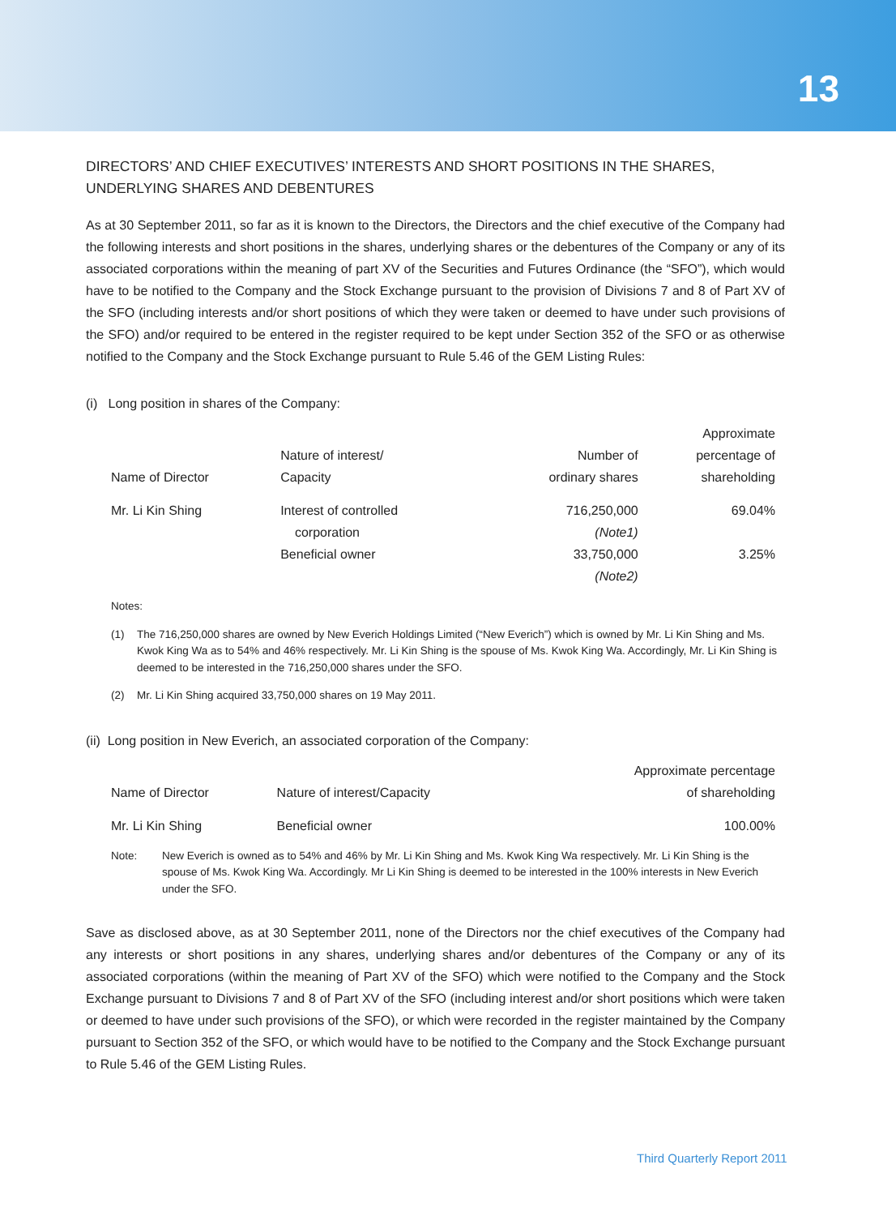13
DIRECTORS’ AND CHIEF EXECUTIVES’ INTERESTS AND SHORT POSITIONS IN THE SHARES, UNDERLYING SHARES AND DEBENTURES
As at 30 September 2011, so far as it is known to the Directors, the Directors and the chief executive of the Company had the following interests and short positions in the shares, underlying shares or the debentures of the Company or any of its associated corporations within the meaning of part XV of the Securities and Futures Ordinance (the “SFO”), which would have to be notified to the Company and the Stock Exchange pursuant to the provision of Divisions 7 and 8 of Part XV of the SFO (including interests and/or short positions of which they were taken or deemed to have under such provisions of the SFO) and/or required to be entered in the register required to be kept under Section 352 of the SFO or as otherwise notified to the Company and the Stock Exchange pursuant to Rule 5.46 of the GEM Listing Rules:
(i) Long position in shares of the Company:
| Name of Director | Nature of interest/ Capacity | Number of ordinary shares | Approximate percentage of shareholding |
| --- | --- | --- | --- |
| Mr. Li Kin Shing | Interest of controlled corporation | 716,250,000 (Note1) | 69.04% |
| | Beneficial owner | 33,750,000 (Note2) | 3.25% |
Notes:
(1) The 716,250,000 shares are owned by New Everich Holdings Limited (“New Everich”) which is owned by Mr. Li Kin Shing and Ms. Kwok King Wa as to 54% and 46% respectively. Mr. Li Kin Shing is the spouse of Ms. Kwok King Wa. Accordingly, Mr. Li Kin Shing is deemed to be interested in the 716,250,000 shares under the SFO.
(2) Mr. Li Kin Shing acquired 33,750,000 shares on 19 May 2011.
(ii) Long position in New Everich, an associated corporation of the Company:
| Name of Director | Nature of interest/Capacity | Approximate percentage of shareholding |
| --- | --- | --- |
| Mr. Li Kin Shing | Beneficial owner | 100.00% |
Note: New Everich is owned as to 54% and 46% by Mr. Li Kin Shing and Ms. Kwok King Wa respectively. Mr. Li Kin Shing is the spouse of Ms. Kwok King Wa. Accordingly. Mr Li Kin Shing is deemed to be interested in the 100% interests in New Everich under the SFO.
Save as disclosed above, as at 30 September 2011, none of the Directors nor the chief executives of the Company had any interests or short positions in any shares, underlying shares and/or debentures of the Company or any of its associated corporations (within the meaning of Part XV of the SFO) which were notified to the Company and the Stock Exchange pursuant to Divisions 7 and 8 of Part XV of the SFO (including interest and/or short positions which were taken or deemed to have under such provisions of the SFO), or which were recorded in the register maintained by the Company pursuant to Section 352 of the SFO, or which would have to be notified to the Company and the Stock Exchange pursuant to Rule 5.46 of the GEM Listing Rules.
Third Quarterly Report 2011